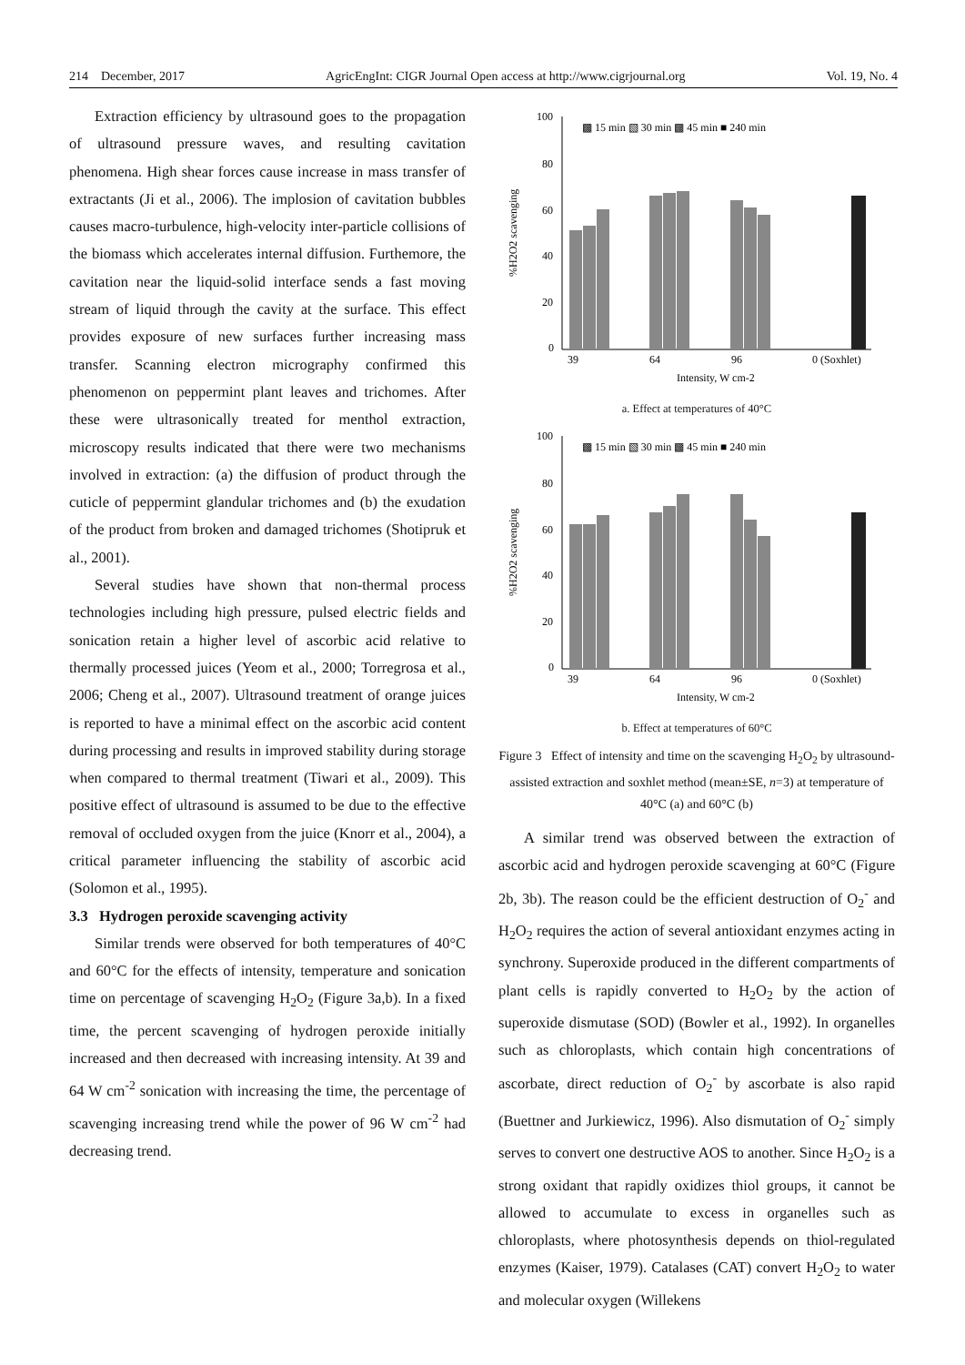214 December, 2017 AgricEngInt: CIGR Journal Open access at http://www.cigrjournal.org Vol. 19, No. 4
Extraction efficiency by ultrasound goes to the propagation of ultrasound pressure waves, and resulting cavitation phenomena. High shear forces cause increase in mass transfer of extractants (Ji et al., 2006). The implosion of cavitation bubbles causes macro-turbulence, high-velocity inter-particle collisions of the biomass which accelerates internal diffusion. Furthemore, the cavitation near the liquid-solid interface sends a fast moving stream of liquid through the cavity at the surface. This effect provides exposure of new surfaces further increasing mass transfer. Scanning electron micrography confirmed this phenomenon on peppermint plant leaves and trichomes. After these were ultrasonically treated for menthol extraction, microscopy results indicated that there were two mechanisms involved in extraction: (a) the diffusion of product through the cuticle of peppermint glandular trichomes and (b) the exudation of the product from broken and damaged trichomes (Shotipruk et al., 2001).
Several studies have shown that non-thermal process technologies including high pressure, pulsed electric fields and sonication retain a higher level of ascorbic acid relative to thermally processed juices (Yeom et al., 2000; Torregrosa et al., 2006; Cheng et al., 2007). Ultrasound treatment of orange juices is reported to have a minimal effect on the ascorbic acid content during processing and results in improved stability during storage when compared to thermal treatment (Tiwari et al., 2009). This positive effect of ultrasound is assumed to be due to the effective removal of occluded oxygen from the juice (Knorr et al., 2004), a critical parameter influencing the stability of ascorbic acid (Solomon et al., 1995).
3.3 Hydrogen peroxide scavenging activity
Similar trends were observed for both temperatures of 40°C and 60°C for the effects of intensity, temperature and sonication time on percentage of scavenging H<sub>2</sub>O<sub>2</sub> (Figure 3a,b). In a fixed time, the percent scavenging of hydrogen peroxide initially increased and then decreased with increasing intensity. At 39 and 64 W cm<sup>-2</sup> sonication with increasing the time, the percentage of scavenging increasing trend while the power of 96 W cm<sup>-2</sup> had decreasing trend.
100
80
60
40
20
0
%H2O2 scavenging
▩ 15 min ▧ 30 min ▩ 45 min ■ 240 min
39
64
96
0 (Soxhlet)
Intensity, W cm-2
a. Effect at temperatures of 40°C
100
80
60
40
20
0
%H2O2 scavenging
▩ 15 min ▧ 30 min ▩ 45 min ■ 240 min
39
64
96
0 (Soxhlet)
Intensity, W cm-2
b. Effect at temperatures of 60°C
Figure 3 Effect of intensity and time on the scavenging H<sub>2</sub>O<sub>2</sub> by ultrasound-assisted extraction and soxhlet method (mean±SE, n=3) at temperature of 40°C (a) and 60°C (b)
A similar trend was observed between the extraction of ascorbic acid and hydrogen peroxide scavenging at 60°C (Figure 2b, 3b). The reason could be the efficient destruction of O<sub>2</sub><sup>-</sup> and H<sub>2</sub>O<sub>2</sub> requires the action of several antioxidant enzymes acting in synchrony. Superoxide produced in the different compartments of plant cells is rapidly converted to H<sub>2</sub>O<sub>2</sub> by the action of superoxide dismutase (SOD) (Bowler et al., 1992). In organelles such as chloroplasts, which contain high concentrations of ascorbate, direct reduction of O<sub>2</sub><sup>-</sup> by ascorbate is also rapid (Buettner and Jurkiewicz, 1996). Also dismutation of O<sub>2</sub><sup>-</sup> simply serves to convert one destructive AOS to another. Since H<sub>2</sub>O<sub>2</sub> is a strong oxidant that rapidly oxidizes thiol groups, it cannot be allowed to accumulate to excess in organelles such as chloroplasts, where photosynthesis depends on thiol-regulated enzymes (Kaiser, 1979). Catalases (CAT) convert H<sub>2</sub>O<sub>2</sub> to water and molecular oxygen (Willekens